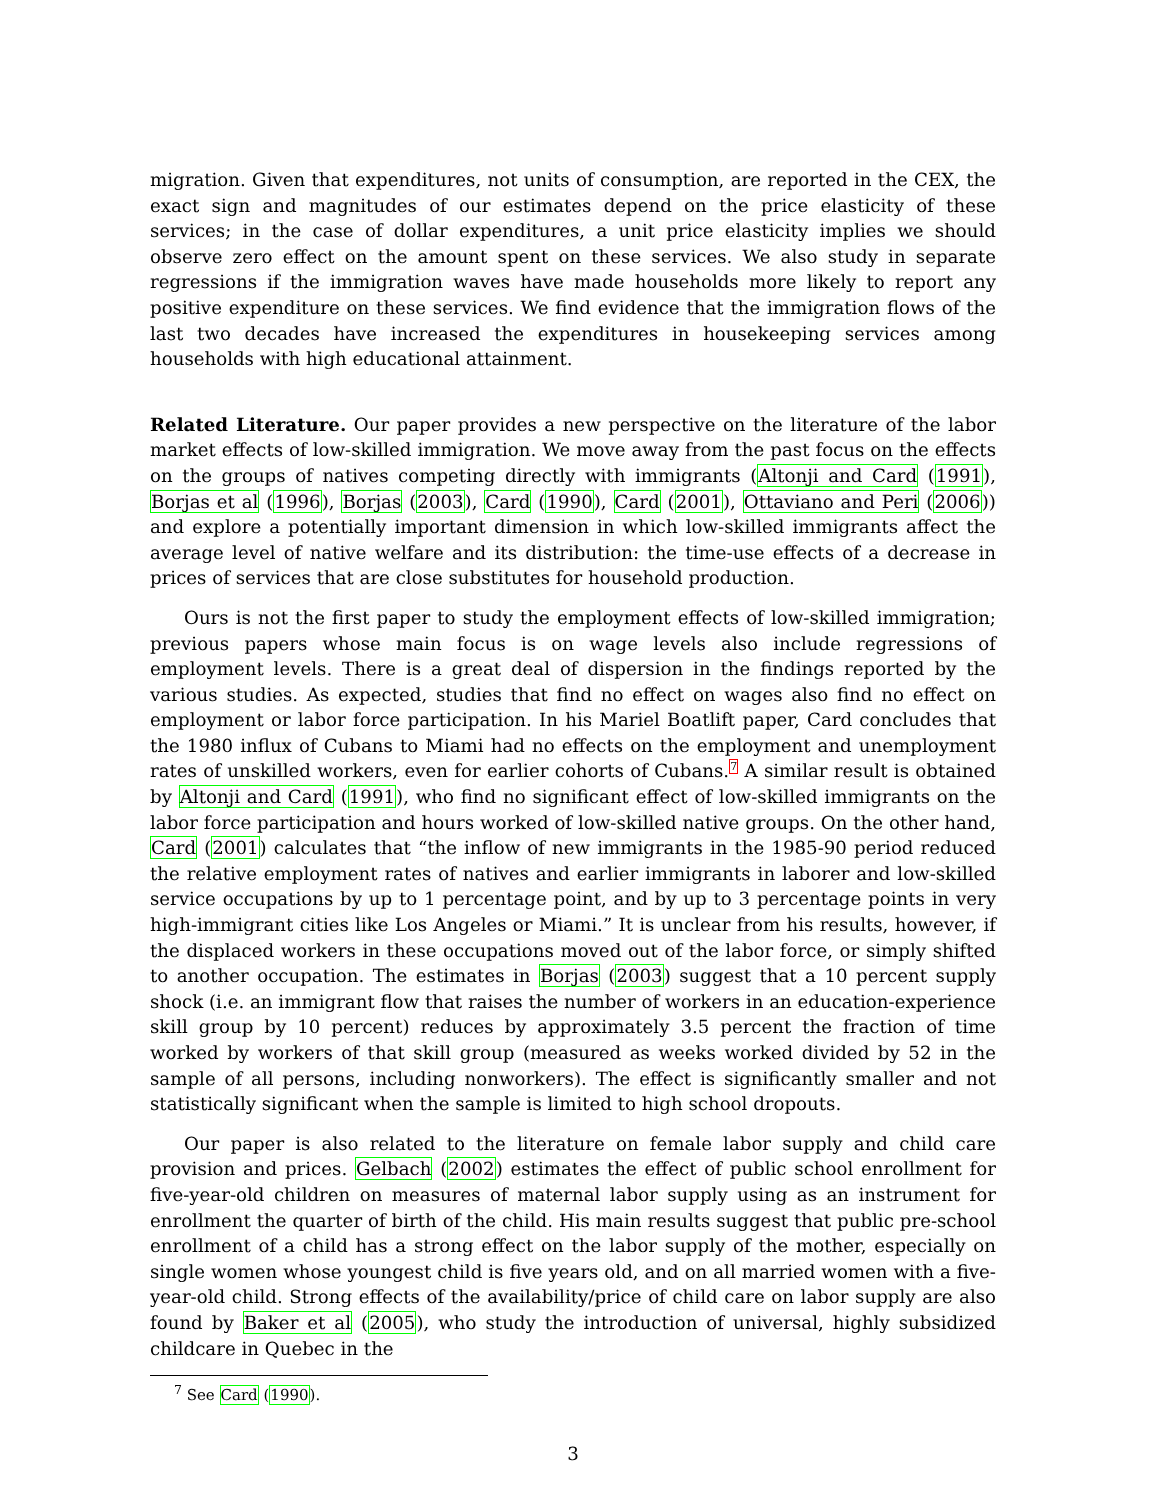migration. Given that expenditures, not units of consumption, are reported in the CEX, the exact sign and magnitudes of our estimates depend on the price elasticity of these services; in the case of dollar expenditures, a unit price elasticity implies we should observe zero effect on the amount spent on these services. We also study in separate regressions if the immigration waves have made households more likely to report any positive expenditure on these services. We find evidence that the immigration flows of the last two decades have increased the expenditures in housekeeping services among households with high educational attainment.
Related Literature. Our paper provides a new perspective on the literature of the labor market effects of low-skilled immigration. We move away from the past focus on the effects on the groups of natives competing directly with immigrants (Altonji and Card (1991), Borjas et al (1996), Borjas (2003), Card (1990), Card (2001), Ottaviano and Peri (2006)) and explore a potentially important dimension in which low-skilled immigrants affect the average level of native welfare and its distribution: the time-use effects of a decrease in prices of services that are close substitutes for household production.
Ours is not the first paper to study the employment effects of low-skilled immigration; previous papers whose main focus is on wage levels also include regressions of employment levels. There is a great deal of dispersion in the findings reported by the various studies. As expected, studies that find no effect on wages also find no effect on employment or labor force participation. In his Mariel Boatlift paper, Card concludes that the 1980 influx of Cubans to Miami had no effects on the employment and unemployment rates of unskilled workers, even for earlier cohorts of Cubans.<sup>7</sup> A similar result is obtained by Altonji and Card (1991), who find no significant effect of low-skilled immigrants on the labor force participation and hours worked of low-skilled native groups. On the other hand, Card (2001) calculates that “the inflow of new immigrants in the 1985-90 period reduced the relative employment rates of natives and earlier immigrants in laborer and low-skilled service occupations by up to 1 percentage point, and by up to 3 percentage points in very high-immigrant cities like Los Angeles or Miami.” It is unclear from his results, however, if the displaced workers in these occupations moved out of the labor force, or simply shifted to another occupation. The estimates in Borjas (2003) suggest that a 10 percent supply shock (i.e. an immigrant flow that raises the number of workers in an education-experience skill group by 10 percent) reduces by approximately 3.5 percent the fraction of time worked by workers of that skill group (measured as weeks worked divided by 52 in the sample of all persons, including nonworkers). The effect is significantly smaller and not statistically significant when the sample is limited to high school dropouts.
Our paper is also related to the literature on female labor supply and child care provision and prices. Gelbach (2002) estimates the effect of public school enrollment for five-year-old children on measures of maternal labor supply using as an instrument for enrollment the quarter of birth of the child. His main results suggest that public pre-school enrollment of a child has a strong effect on the labor supply of the mother, especially on single women whose youngest child is five years old, and on all married women with a five-year-old child. Strong effects of the availability/price of child care on labor supply are also found by Baker et al (2005), who study the introduction of universal, highly subsidized childcare in Quebec in the
<sup>7</sup> See Card (1990).
3